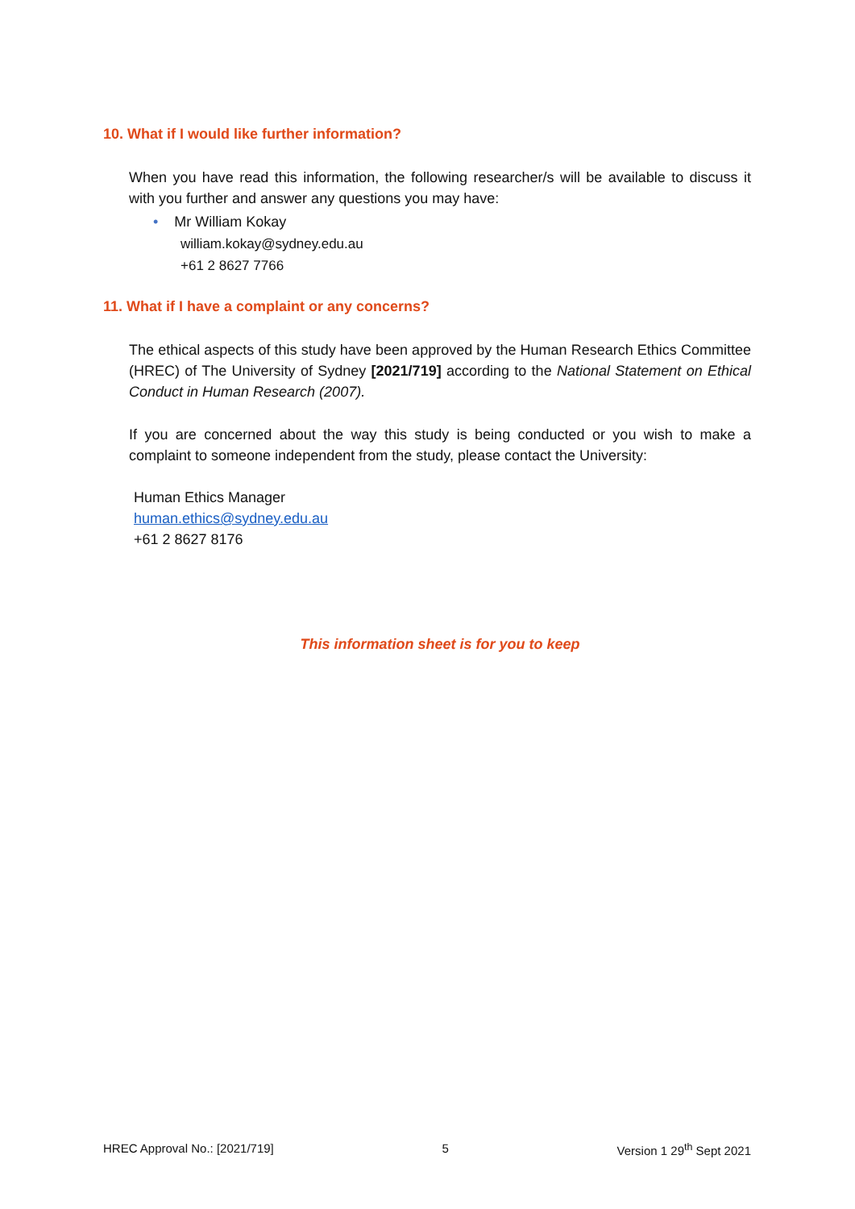10. What if I would like further information?
When you have read this information, the following researcher/s will be available to discuss it with you further and answer any questions you may have:
• Mr William Kokay
william.kokay@sydney.edu.au
+61 2 8627 7766
11. What if I have a complaint or any concerns?
The ethical aspects of this study have been approved by the Human Research Ethics Committee (HREC) of The University of Sydney [2021/719] according to the National Statement on Ethical Conduct in Human Research (2007).
If you are concerned about the way this study is being conducted or you wish to make a complaint to someone independent from the study, please contact the University:
Human Ethics Manager
human.ethics@sydney.edu.au
+61 2 8627 8176
This information sheet is for you to keep
HREC Approval No.: [2021/719] 5 Version 1 29<sup>th</sup> Sept 2021